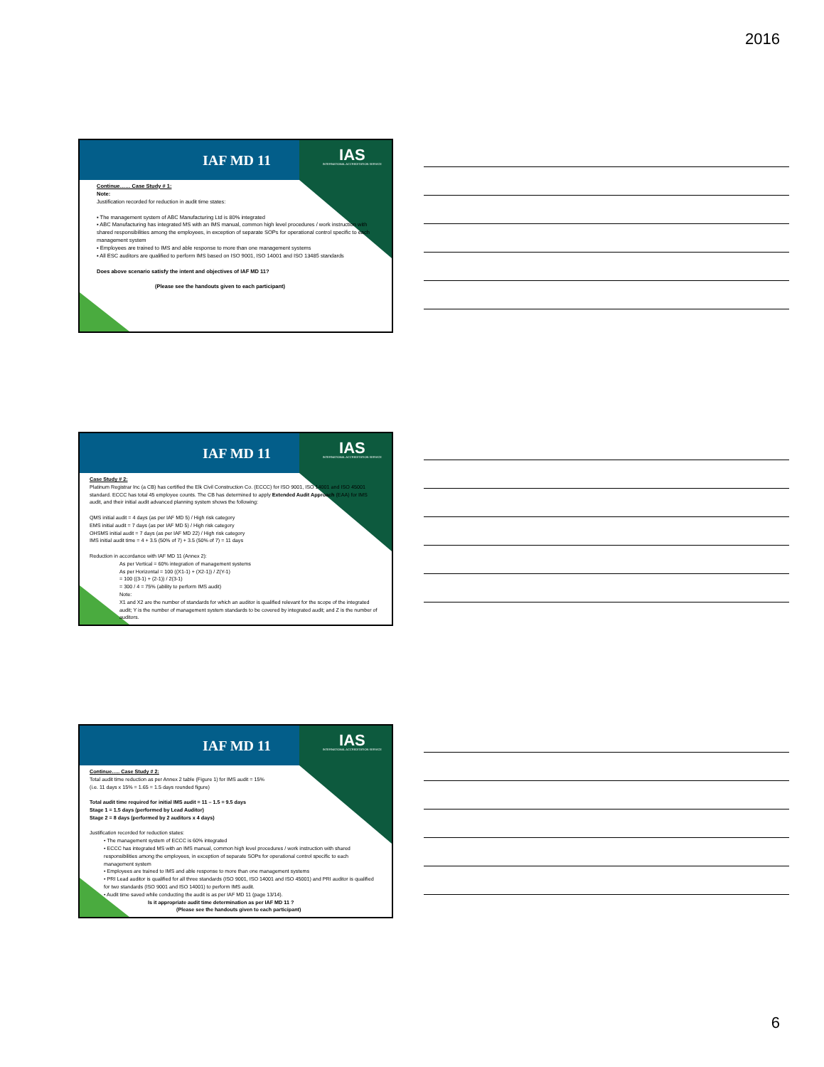2016
IAF MD 11
IAS
INTERNATIONAL ACCREDITATION SERVICE
Continue…… Case Study # 1:
Note:
Justification recorded for reduction in audit time states:
▪ The management system of ABC Manufacturing Ltd is 80% integrated
▪ ABC Manufacturing has integrated MS with an IMS manual, common high level procedures / work instruction with shared responsibilities among the employees, in exception of separate SOPs for operational control specific to each management system
▪ Employees are trained to IMS and able response to more than one management systems
▪ All ESC auditors are qualified to perform IMS based on ISO 9001, ISO 14001 and ISO 13485 standards
Does above scenario satisfy the intent and objectives of IAF MD 11?
(Please see the handouts given to each participant)
IAF MD 11
IAS
INTERNATIONAL ACCREDITATION SERVICE
Case Study # 2:
Platinum Registrar Inc (a CB) has certified the Elk Civil Construction Co. (ECCC) for ISO 9001, ISO 14001 and ISO 45001 standard. ECCC has total 45 employee counts. The CB has determined to apply Extended Audit Approach (EAA) for IMS audit, and their initial audit advanced planning system shows the following:
QMS initial audit = 4 days (as per IAF MD 5) / High risk category
EMS initial audit = 7 days (as per IAF MD 5) / High risk category
OHSMS initial audit = 7 days (as per IAF MD 22) / High risk category
IMS initial audit time = 4 + 3.5 (50% of 7) + 3.5 (50% of 7) = 11 days
Reduction in accordance with IAF MD 11 (Annex 2):
As per Vertical = 60% integration of management systems
As per Horizontal = 100 ((X1-1) + (X2-1)) / Z(Y-1)
= 100 ((3-1) + (2-1)) / 2(3-1)
= 300 / 4 = 75% (ability to perform IMS audit)
Note:
X1 and X2 are the number of standards for which an auditor is qualified relevant for the scope of the integrated audit; Y is the number of management system standards to be covered by integrated audit; and Z is the number of auditors.
IAF MD 11
IAS
INTERNATIONAL ACCREDITATION SERVICE
Continue….. Case Study # 2:
Total audit time reduction as per Annex 2 table (Figure 1) for IMS audit = 15%
(i.e. 11 days x 15% = 1.65 = 1.5 days rounded figure)
Total audit time required for initial IMS audit = 11 – 1.5 = 9.5 days
Stage 1 = 1.5 days (performed by Lead Auditor)
Stage 2 = 8 days (performed by 2 auditors x 4 days)
Justification recorded for reduction states:
• The management system of ECCC is 60% integrated
• ECCC has integrated MS with an IMS manual, common high level procedures / work instruction with shared responsibilities among the employees, in exception of separate SOPs for operational control specific to each management system
• Employees are trained to IMS and able response to more than one management systems
• PRI Lead auditor is qualified for all three standards (ISO 9001, ISO 14001 and ISO 45001) and PRI auditor is qualified for two standards (ISO 9001 and ISO 14001) to perform IMS audit.
• Audit time saved while conducting the audit is as per IAF MD 11 (page 13/14).
Is it appropriate audit time determination as per IAF MD 11 ?
(Please see the handouts given to each participant)
6